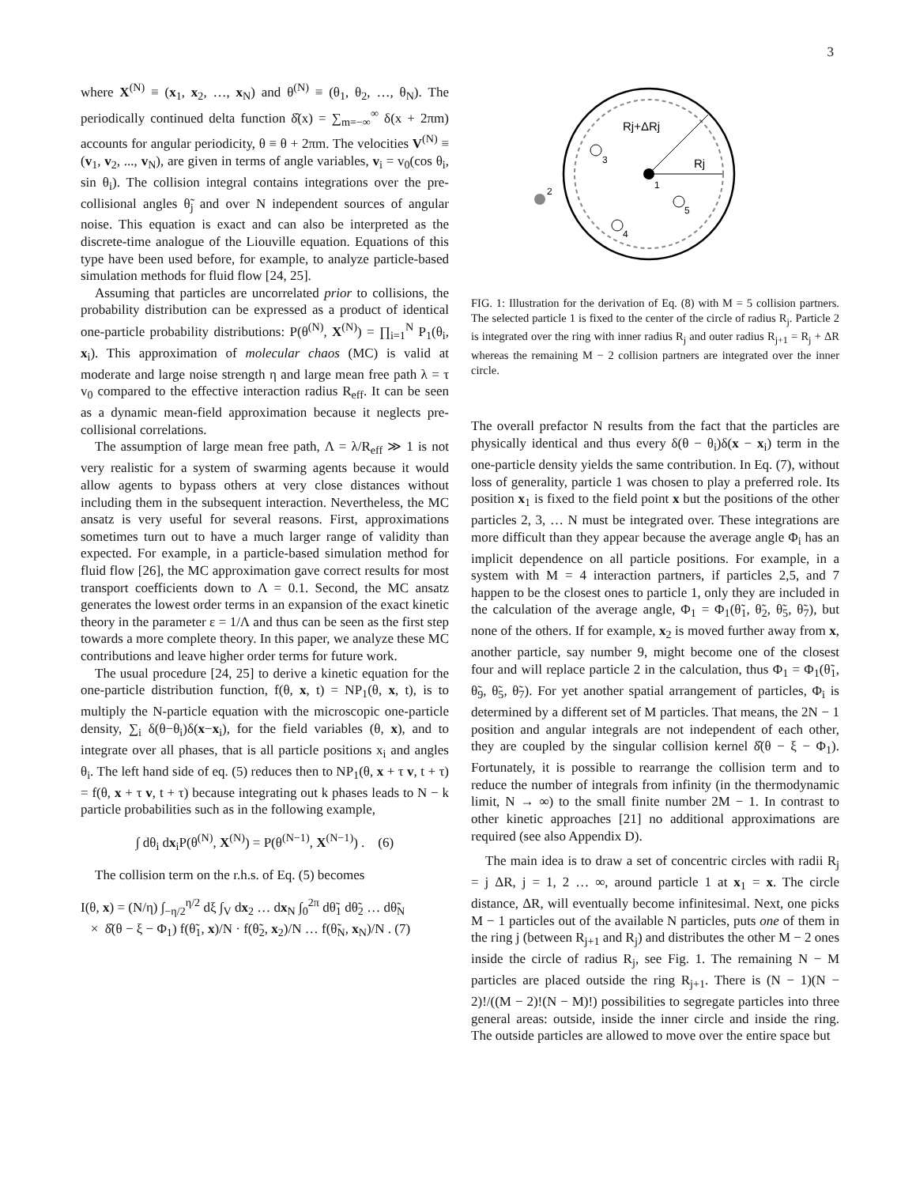3
where X<sup>(N)</sup> ≡ (x<sub>1</sub>, x<sub>2</sub>, …, x<sub>N</sub>) and θ<sup>(N)</sup> ≡ (θ<sub>1</sub>, θ<sub>2</sub>, …, θ<sub>N</sub>). The periodically continued delta function δ̂(x) = ∑<sub>m=−∞</sub><sup>∞</sup> δ(x + 2πm) accounts for angular periodicity, θ ≡ θ + 2πm. The velocities V<sup>(N)</sup> ≡ (v<sub>1</sub>, v<sub>2</sub>, ..., v<sub>N</sub>), are given in terms of angle variables, v<sub>i</sub> = v<sub>0</sub>(cos θ<sub>i</sub>, sin θ<sub>i</sub>). The collision integral contains integrations over the pre-collisional angles θ̃<sub>j</sub> and over N independent sources of angular noise. This equation is exact and can also be interpreted as the discrete-time analogue of the Liouville equation. Equations of this type have been used before, for example, to analyze particle-based simulation methods for fluid flow [24, 25].
Assuming that particles are uncorrelated prior to collisions, the probability distribution can be expressed as a product of identical one-particle probability distributions: P(θ<sup>(N)</sup>, X<sup>(N)</sup>) = ∏<sub>i=1</sub><sup>N</sup> P<sub>1</sub>(θ<sub>i</sub>, x<sub>i</sub>). This approximation of molecular chaos (MC) is valid at moderate and large noise strength η and large mean free path λ = τ v<sub>0</sub> compared to the effective interaction radius R<sub>eff</sub>. It can be seen as a dynamic mean-field approximation because it neglects pre-collisional correlations.
The assumption of large mean free path, Λ = λ/R<sub>eff</sub> ≫ 1 is not very realistic for a system of swarming agents because it would allow agents to bypass others at very close distances without including them in the subsequent interaction. Nevertheless, the MC ansatz is very useful for several reasons. First, approximations sometimes turn out to have a much larger range of validity than expected. For example, in a particle-based simulation method for fluid flow [26], the MC approximation gave correct results for most transport coefficients down to Λ = 0.1. Second, the MC ansatz generates the lowest order terms in an expansion of the exact kinetic theory in the parameter ε = 1/Λ and thus can be seen as the first step towards a more complete theory. In this paper, we analyze these MC contributions and leave higher order terms for future work.
The usual procedure [24, 25] to derive a kinetic equation for the one-particle distribution function, f(θ, x, t) = NP<sub>1</sub>(θ, x, t), is to multiply the N-particle equation with the microscopic one-particle density, ∑<sub>i</sub> δ(θ−θ<sub>i</sub>)δ(x−x<sub>i</sub>), for the field variables (θ, x), and to integrate over all phases, that is all particle positions x<sub>i</sub> and angles θ<sub>i</sub>. The left hand side of eq. (5) reduces then to NP<sub>1</sub>(θ, x + τ v, t + τ) = f(θ, x + τ v, t + τ) because integrating out k phases leads to N − k particle probabilities such as in the following example,
∫ dθ<sub>i</sub> dx<sub>i</sub>P(θ<sup>(N)</sup>, X<sup>(N)</sup>) = P(θ<sup>(N−1)</sup>, X<sup>(N−1)</sup>) . (6)
The collision term on the r.h.s. of Eq. (5) becomes
I(θ, x) = (N/η) ∫<sub>−η/2</sub><sup>η/2</sup> dξ ∫<sub>V</sub> dx<sub>2</sub> … dx<sub>N</sub> ∫<sub>0</sub><sup>2π</sup> dθ̃<sub>1</sub> dθ̃<sub>2</sub> … dθ̃<sub>N</sub>
× δ̂(θ − ξ − Φ<sub>1</sub>) f(θ̃<sub>1</sub>, x)/N · f(θ̃<sub>2</sub>, x<sub>2</sub>)/N … f(θ̃<sub>N</sub>, x<sub>N</sub>)/N . (7)
Rj+ΔRj
Rj
1
2
3
4
5
FIG. 1: Illustration for the derivation of Eq. (8) with M = 5 collision partners. The selected particle 1 is fixed to the center of the circle of radius R<sub>j</sub>. Particle 2 is integrated over the ring with inner radius R<sub>j</sub> and outer radius R<sub>j+1</sub> = R<sub>j</sub> + ΔR whereas the remaining M − 2 collision partners are integrated over the inner circle.
The overall prefactor N results from the fact that the particles are physically identical and thus every δ(θ − θ<sub>i</sub>)δ(x − x<sub>i</sub>) term in the one-particle density yields the same contribution. In Eq. (7), without loss of generality, particle 1 was chosen to play a preferred role. Its position x<sub>1</sub> is fixed to the field point x but the positions of the other particles 2, 3, … N must be integrated over. These integrations are more difficult than they appear because the average angle Φ<sub>i</sub> has an implicit dependence on all particle positions. For example, in a system with M = 4 interaction partners, if particles 2,5, and 7 happen to be the closest ones to particle 1, only they are included in the calculation of the average angle, Φ<sub>1</sub> = Φ<sub>1</sub>(θ̃<sub>1</sub>, θ̃<sub>2</sub>, θ̃<sub>5</sub>, θ̃<sub>7</sub>), but none of the others. If for example, x<sub>2</sub> is moved further away from x, another particle, say number 9, might become one of the closest four and will replace particle 2 in the calculation, thus Φ<sub>1</sub> = Φ<sub>1</sub>(θ̃<sub>1</sub>, θ̃<sub>9</sub>, θ̃<sub>5</sub>, θ̃<sub>7</sub>). For yet another spatial arrangement of particles, Φ<sub>i</sub> is determined by a different set of M particles. That means, the 2N − 1 position and angular integrals are not independent of each other, they are coupled by the singular collision kernel δ̂(θ − ξ − Φ<sub>1</sub>). Fortunately, it is possible to rearrange the collision term and to reduce the number of integrals from infinity (in the thermodynamic limit, N → ∞) to the small finite number 2M − 1. In contrast to other kinetic approaches [21] no additional approximations are required (see also Appendix D).
The main idea is to draw a set of concentric circles with radii R<sub>j</sub> = j ΔR, j = 1, 2 … ∞, around particle 1 at x<sub>1</sub> = x. The circle distance, ΔR, will eventually become infinitesimal. Next, one picks M − 1 particles out of the available N particles, puts one of them in the ring j (between R<sub>j+1</sub> and R<sub>j</sub>) and distributes the other M − 2 ones inside the circle of radius R<sub>j</sub>, see Fig. 1. The remaining N − M particles are placed outside the ring R<sub>j+1</sub>. There is (N − 1)(N − 2)!/((M − 2)!(N − M)!) possibilities to segregate particles into three general areas: outside, inside the inner circle and inside the ring. The outside particles are allowed to move over the entire space but